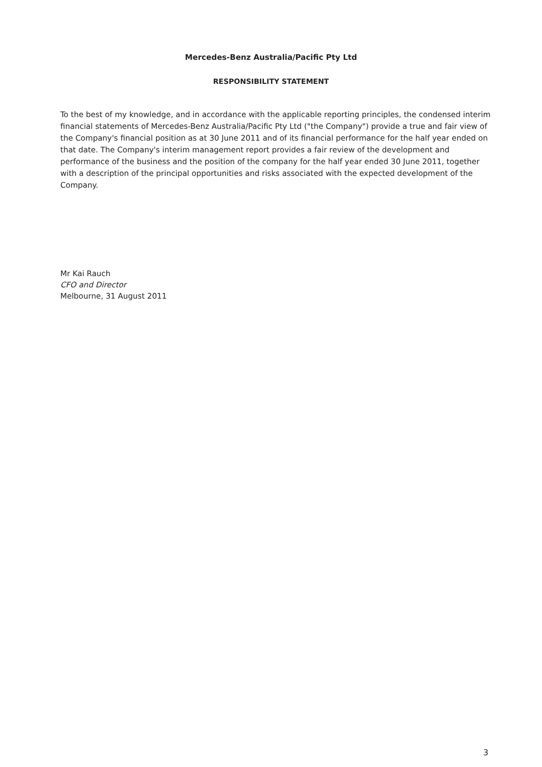Mercedes-Benz Australia/Pacific Pty Ltd
RESPONSIBILITY STATEMENT
To the best of my knowledge, and in accordance with the applicable reporting principles, the condensed interim financial statements of Mercedes-Benz Australia/Pacific Pty Ltd ("the Company") provide a true and fair view of the Company's financial position as at 30 June 2011 and of its financial performance for the half year ended on that date. The Company's interim management report provides a fair review of the development and performance of the business and the position of the company for the half year ended 30 June 2011, together with a description of the principal opportunities and risks associated with the expected development of the Company.
Mr Kai Rauch
CFO and Director
Melbourne, 31 August 2011
3